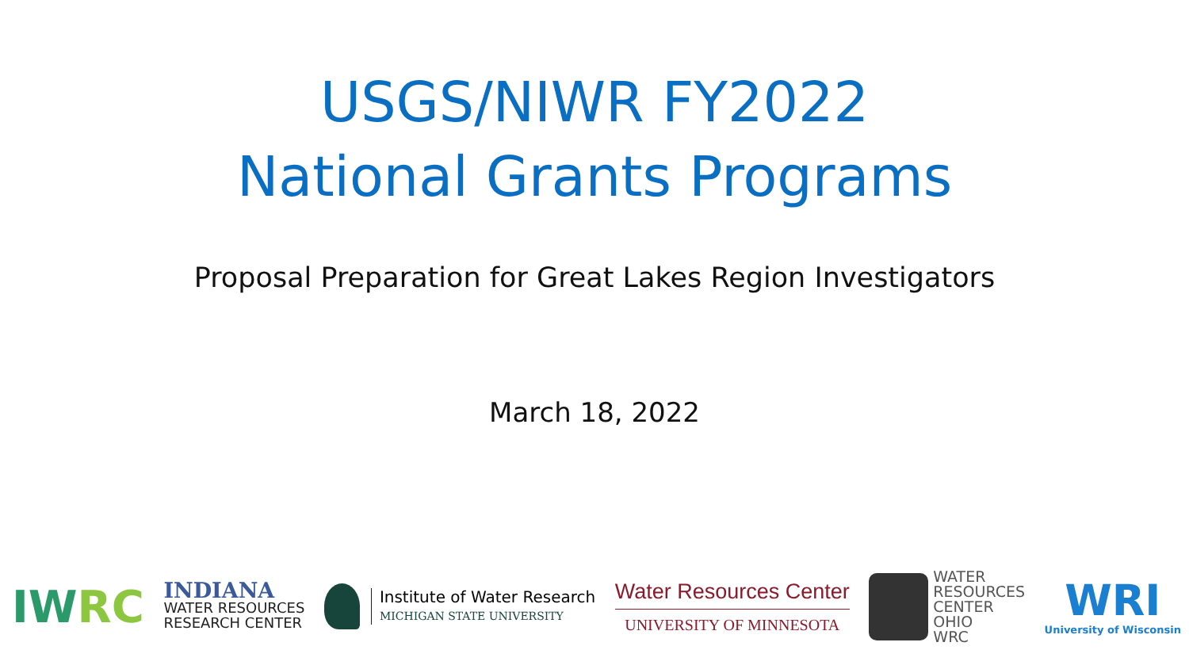USGS/NIWR FY2022
National Grants Programs
Proposal Preparation for Great Lakes Region Investigators
March 18, 2022
IWRC
INDIANA
WATER RESOURCES
RESEARCH CENTER
Institute of Water Research
MICHIGAN STATE UNIVERSITY
Water Resources Center
UNIVERSITY OF MINNESOTA
WATER
RESOURCES
CENTER
OHIO
WRC
WRI
University of Wisconsin